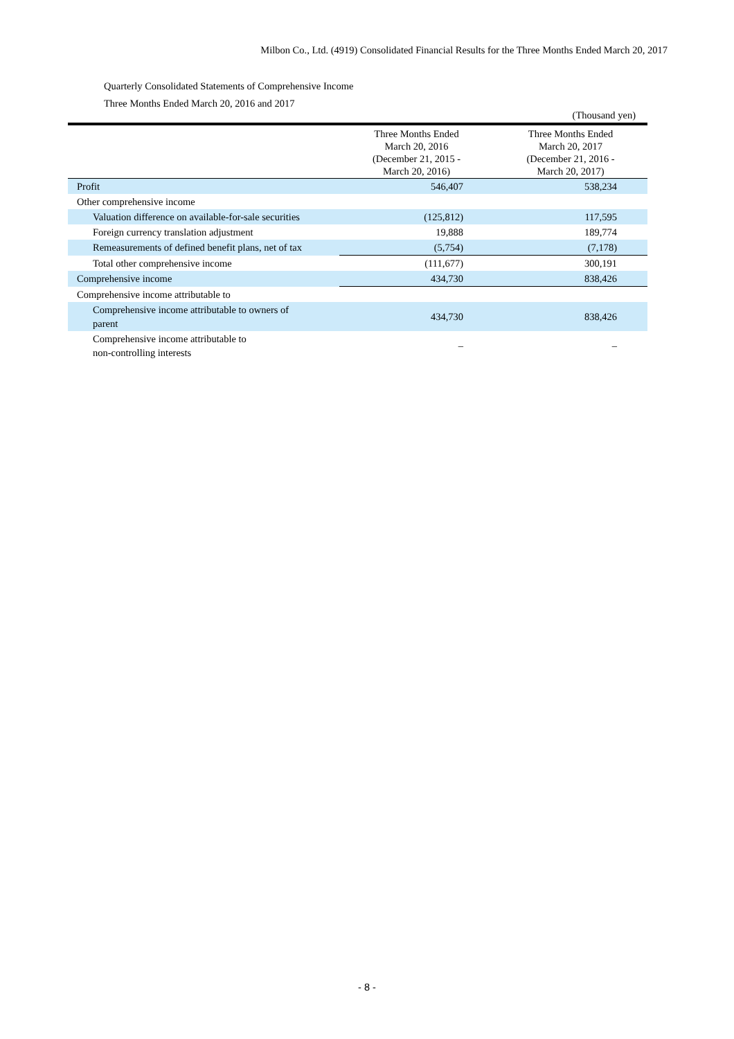Milbon Co., Ltd. (4919) Consolidated Financial Results for the Three Months Ended March 20, 2017
Quarterly Consolidated Statements of Comprehensive Income
Three Months Ended March 20, 2016 and 2017
(Thousand yen)
| | Three Months Ended March 20, 2016 (December 21, 2015 - March 20, 2016) | Three Months Ended March 20, 2017 (December 21, 2016 - March 20, 2017) |
| --- | --- | --- |
| Profit | 546,407 | 538,234 |
| Other comprehensive income | | |
| Valuation difference on available-for-sale securities | (125,812) | 117,595 |
| Foreign currency translation adjustment | 19,888 | 189,774 |
| Remeasurements of defined benefit plans, net of tax | (5,754) | (7,178) |
| Total other comprehensive income | (111,677) | 300,191 |
| Comprehensive income | 434,730 | 838,426 |
| Comprehensive income attributable to | | |
| Comprehensive income attributable to owners of parent | 434,730 | 838,426 |
| Comprehensive income attributable to non-controlling interests | – | – |
- 8 -